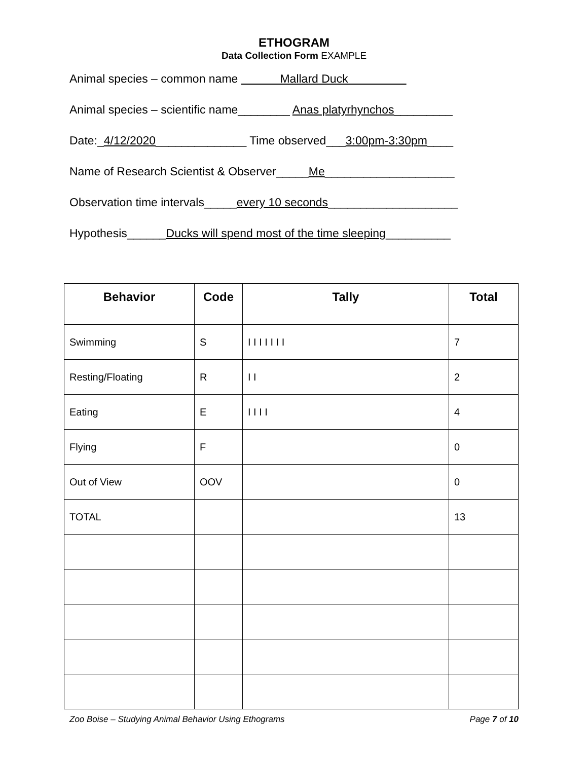ETHOGRAM
Data Collection Form EXAMPLE
Animal species – common name Mallard Duck
Animal species – scientific name________ Anas platyrhynchos_________
Date:_4/12/2020______________ Time observed___3:00pm-3:30pm____
Name of Research Scientist & Observer_____Me____________________
Observation time intervals_____every 10 seconds____________________
Hypothesis______Ducks will spend most of the time sleeping__________
| Behavior | Code | Tally | Total |
| --- | --- | --- | --- |
| Swimming | S | I I I I I I I | 7 |
| Resting/Floating | R | I I | 2 |
| Eating | E | I I I I | 4 |
| Flying | F | | 0 |
| Out of View | OOV | | 0 |
| TOTAL | | | 13 |
Zoo Boise – Studying Animal Behavior Using Ethograms Page 7 of 10